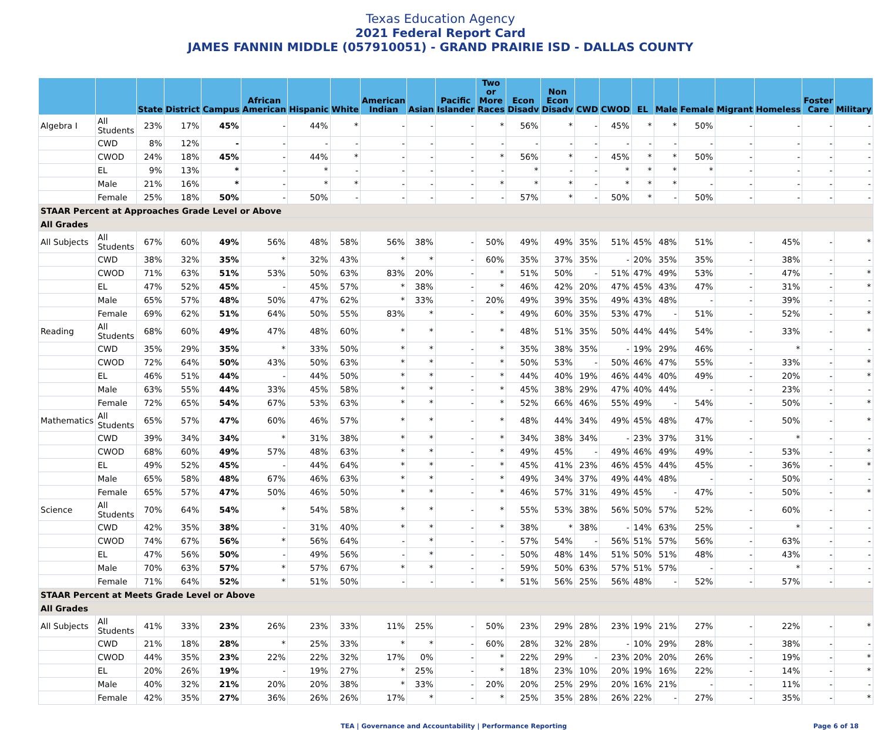Texas Education Agency
2021 Federal Report Card
JAMES FANNIN MIDDLE (057910051) - GRAND PRAIRIE ISD - DALLAS COUNTY
| | | State | District | Campus | African American | Hispanic | White | American Indian | Asian | Pacific Islander | Two or More Races | Econ Disadv | Non Econ Disadv | CWD | CWOD | EL | Male | Female | Migrant | Homeless | Foster Care | Military |
| --- | --- | --- | --- | --- | --- | --- | --- | --- | --- | --- | --- | --- | --- | --- | --- | --- | --- | --- | --- | --- | --- | --- |
| Algebra I | All Students | 23% | 17% | 45% | - | 44% | * | - | - | - | * | 56% | * | - | 45% | * | * | 50% | - | - | - | - |
| | CWD | 8% | 12% | - | - | - | - | - | - | - | - | - | - | - | - | - | - | - | - | - | - | - |
| | CWOD | 24% | 18% | 45% | - | 44% | * | - | - | - | * | 56% | * | - | 45% | * | * | 50% | - | - | - | - |
| | EL | 9% | 13% | * | - | * | - | - | - | - | - | * | - | - | * | * | * | * | - | - | - | - |
| | Male | 21% | 16% | * | - | * | * | - | - | - | * | * | * | - | * | * | * | - | - | - | - | - |
| | Female | 25% | 18% | 50% | - | 50% | - | - | - | - | - | 57% | * | - | 50% | * | - | 50% | - | - | - | - |
| STAAR Percent at Approaches Grade Level or Above | | | | | | | | | | | | | | | | | | | | | | |
| All Grades | | | | | | | | | | | | | | | | | | | | | | |
| All Subjects | All Students | 67% | 60% | 49% | 56% | 48% | 58% | 56% | 38% | - | 50% | 49% | 49% | 35% | 51% | 45% | 48% | 51% | - | 45% | - | * |
| | CWD | 38% | 32% | 35% | * | 32% | 43% | * | * | - | 60% | 35% | 37% | 35% | - | 20% | 35% | 35% | - | 38% | - | - |
| | CWOD | 71% | 63% | 51% | 53% | 50% | 63% | 83% | 20% | - | * | 51% | 50% | - | 51% | 47% | 49% | 53% | - | 47% | - | * |
| | EL | 47% | 52% | 45% | - | 45% | 57% | * | 38% | - | * | 46% | 42% | 20% | 47% | 45% | 43% | 47% | - | 31% | - | * |
| | Male | 65% | 57% | 48% | 50% | 47% | 62% | * | 33% | - | 20% | 49% | 39% | 35% | 49% | 43% | 48% | - | - | 39% | - | - |
| | Female | 69% | 62% | 51% | 64% | 50% | 55% | 83% | * | - | * | 49% | 60% | 35% | 53% | 47% | - | 51% | - | 52% | - | * |
| Reading | All Students | 68% | 60% | 49% | 47% | 48% | 60% | * | * | - | * | 48% | 51% | 35% | 50% | 44% | 44% | 54% | - | 33% | - | * |
| | CWD | 35% | 29% | 35% | * | 33% | 50% | * | * | - | * | 35% | 38% | 35% | - | 19% | 29% | 46% | - | * | - | - |
| | CWOD | 72% | 64% | 50% | 43% | 50% | 63% | * | * | - | * | 50% | 53% | - | 50% | 46% | 47% | 55% | - | 33% | - | * |
| | EL | 46% | 51% | 44% | - | 44% | 50% | * | * | - | * | 44% | 40% | 19% | 46% | 44% | 40% | 49% | - | 20% | - | * |
| | Male | 63% | 55% | 44% | 33% | 45% | 58% | * | * | - | * | 45% | 38% | 29% | 47% | 40% | 44% | - | - | 23% | - | - |
| | Female | 72% | 65% | 54% | 67% | 53% | 63% | * | * | - | * | 52% | 66% | 46% | 55% | 49% | - | 54% | - | 50% | - | * |
| Mathematics | All Students | 65% | 57% | 47% | 60% | 46% | 57% | * | * | - | * | 48% | 44% | 34% | 49% | 45% | 48% | 47% | - | 50% | - | * |
| | CWD | 39% | 34% | 34% | * | 31% | 38% | * | * | - | * | 34% | 38% | 34% | - | 23% | 37% | 31% | - | * | - | - |
| | CWOD | 68% | 60% | 49% | 57% | 48% | 63% | * | * | - | * | 49% | 45% | - | 49% | 46% | 49% | 49% | - | 53% | - | * |
| | EL | 49% | 52% | 45% | - | 44% | 64% | * | * | - | * | 45% | 41% | 23% | 46% | 45% | 44% | 45% | - | 36% | - | * |
| | Male | 65% | 58% | 48% | 67% | 46% | 63% | * | * | - | * | 49% | 34% | 37% | 49% | 44% | 48% | - | - | 50% | - | - |
| | Female | 65% | 57% | 47% | 50% | 46% | 50% | * | * | - | * | 46% | 57% | 31% | 49% | 45% | - | 47% | - | 50% | - | * |
| Science | All Students | 70% | 64% | 54% | * | 54% | 58% | * | * | - | * | 55% | 53% | 38% | 56% | 50% | 57% | 52% | - | 60% | - | - |
| | CWD | 42% | 35% | 38% | - | 31% | 40% | * | * | - | * | 38% | * | 38% | - | 14% | 63% | 25% | - | * | - | - |
| | CWOD | 74% | 67% | 56% | * | 56% | 64% | - | * | - | - | 57% | 54% | - | 56% | 51% | 57% | 56% | - | 63% | - | - |
| | EL | 47% | 56% | 50% | - | 49% | 56% | - | * | - | - | 50% | 48% | 14% | 51% | 50% | 51% | 48% | - | 43% | - | - |
| | Male | 70% | 63% | 57% | * | 57% | 67% | * | * | - | - | 59% | 50% | 63% | 57% | 51% | 57% | - | - | * | - | - |
| | Female | 71% | 64% | 52% | * | 51% | 50% | - | - | - | * | 51% | 56% | 25% | 56% | 48% | - | 52% | - | 57% | - | - |
| STAAR Percent at Meets Grade Level or Above | | | | | | | | | | | | | | | | | | | | | | |
| All Grades | | | | | | | | | | | | | | | | | | | | | | |
| All Subjects | All Students | 41% | 33% | 23% | 26% | 23% | 33% | 11% | 25% | - | 50% | 23% | 29% | 28% | 23% | 19% | 21% | 27% | - | 22% | - | * |
| | CWD | 21% | 18% | 28% | * | 25% | 33% | * | * | - | 60% | 28% | 32% | 28% | - | 10% | 29% | 28% | - | 38% | - | - |
| | CWOD | 44% | 35% | 23% | 22% | 22% | 32% | 17% | 0% | - | * | 22% | 29% | - | 23% | 20% | 20% | 26% | - | 19% | - | * |
| | EL | 20% | 26% | 19% | - | 19% | 27% | * | 25% | - | * | 18% | 23% | 10% | 20% | 19% | 16% | 22% | - | 14% | - | * |
| | Male | 40% | 32% | 21% | 20% | 20% | 38% | * | 33% | - | 20% | 20% | 25% | 29% | 20% | 16% | 21% | - | - | 11% | - | - |
| | Female | 42% | 35% | 27% | 36% | 26% | 26% | 17% | * | - | * | 25% | 35% | 28% | 26% | 22% | - | 27% | - | 35% | - | * |
TEA | Governance and Accountability | Performance Reporting Page 6 of 18